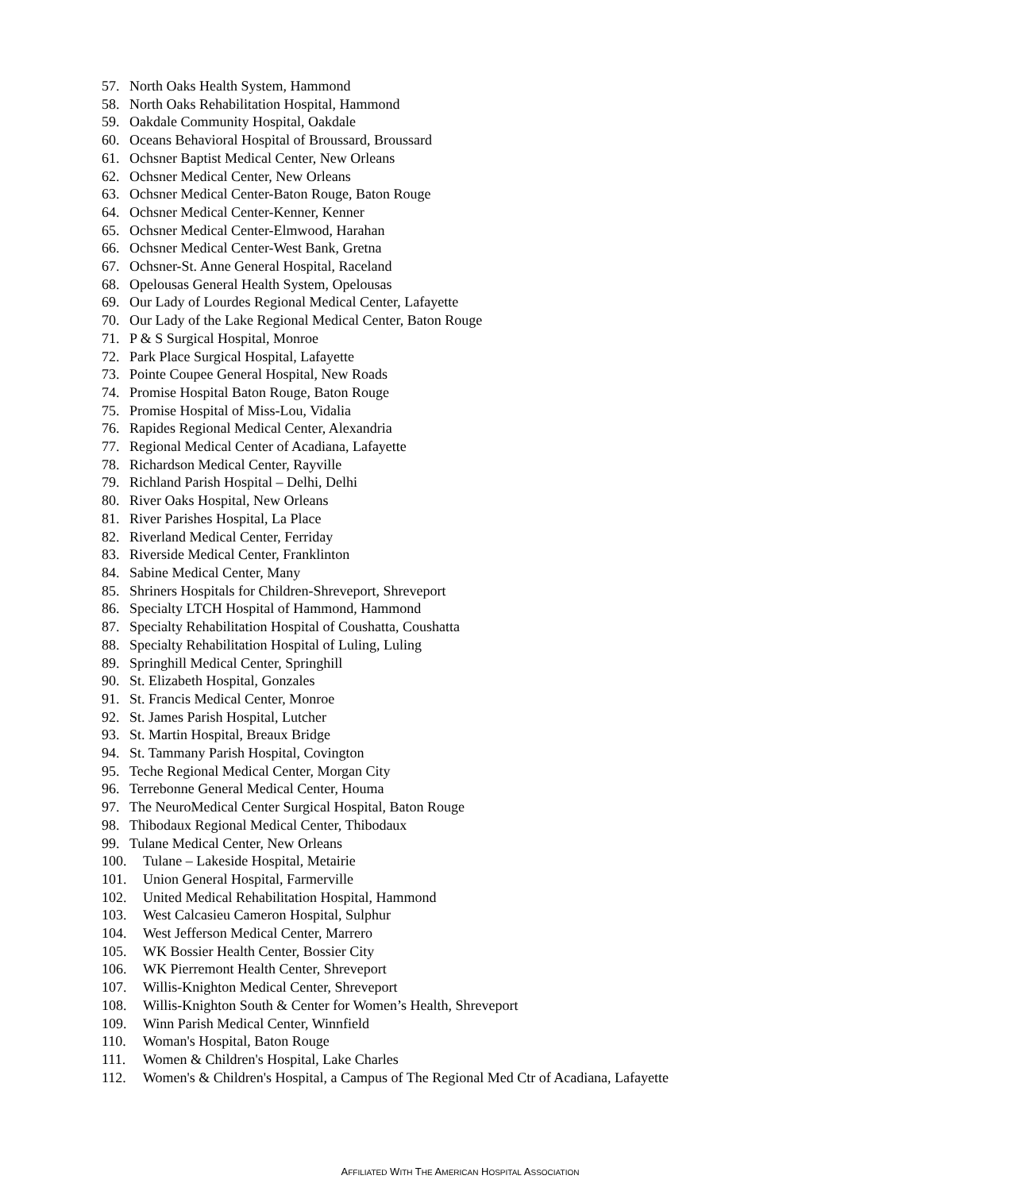57. North Oaks Health System, Hammond
58. North Oaks Rehabilitation Hospital, Hammond
59. Oakdale Community Hospital, Oakdale
60. Oceans Behavioral Hospital of Broussard, Broussard
61. Ochsner Baptist Medical Center, New Orleans
62. Ochsner Medical Center, New Orleans
63. Ochsner Medical Center-Baton Rouge, Baton Rouge
64. Ochsner Medical Center-Kenner, Kenner
65. Ochsner Medical Center-Elmwood, Harahan
66. Ochsner Medical Center-West Bank, Gretna
67. Ochsner-St. Anne General Hospital, Raceland
68. Opelousas General Health System, Opelousas
69. Our Lady of Lourdes Regional Medical Center, Lafayette
70. Our Lady of the Lake Regional Medical Center, Baton Rouge
71. P & S Surgical Hospital, Monroe
72. Park Place Surgical Hospital, Lafayette
73. Pointe Coupee General Hospital, New Roads
74. Promise Hospital Baton Rouge, Baton Rouge
75. Promise Hospital of Miss-Lou, Vidalia
76. Rapides Regional Medical Center, Alexandria
77. Regional Medical Center of Acadiana, Lafayette
78. Richardson Medical Center, Rayville
79. Richland Parish Hospital – Delhi, Delhi
80. River Oaks Hospital, New Orleans
81. River Parishes Hospital, La Place
82. Riverland Medical Center, Ferriday
83. Riverside Medical Center, Franklinton
84. Sabine Medical Center, Many
85. Shriners Hospitals for Children-Shreveport, Shreveport
86. Specialty LTCH Hospital of Hammond, Hammond
87. Specialty Rehabilitation Hospital of Coushatta, Coushatta
88. Specialty Rehabilitation Hospital of Luling, Luling
89. Springhill Medical Center, Springhill
90. St. Elizabeth Hospital, Gonzales
91. St. Francis Medical Center, Monroe
92. St. James Parish Hospital, Lutcher
93. St. Martin Hospital, Breaux Bridge
94. St. Tammany Parish Hospital, Covington
95. Teche Regional Medical Center, Morgan City
96. Terrebonne General Medical Center, Houma
97. The NeuroMedical Center Surgical Hospital, Baton Rouge
98. Thibodaux Regional Medical Center, Thibodaux
99. Tulane Medical Center, New Orleans
100. Tulane – Lakeside Hospital, Metairie
101. Union General Hospital, Farmerville
102. United Medical Rehabilitation Hospital, Hammond
103. West Calcasieu Cameron Hospital, Sulphur
104. West Jefferson Medical Center, Marrero
105. WK Bossier Health Center, Bossier City
106. WK Pierremont Health Center, Shreveport
107. Willis-Knighton Medical Center, Shreveport
108. Willis-Knighton South & Center for Women’s Health, Shreveport
109. Winn Parish Medical Center, Winnfield
110. Woman's Hospital, Baton Rouge
111. Women & Children's Hospital, Lake Charles
112. Women's & Children's Hospital, a Campus of The Regional Med Ctr of Acadiana, Lafayette
AFFILIATED WITH THE AMERICAN HOSPITAL ASSOCIATION